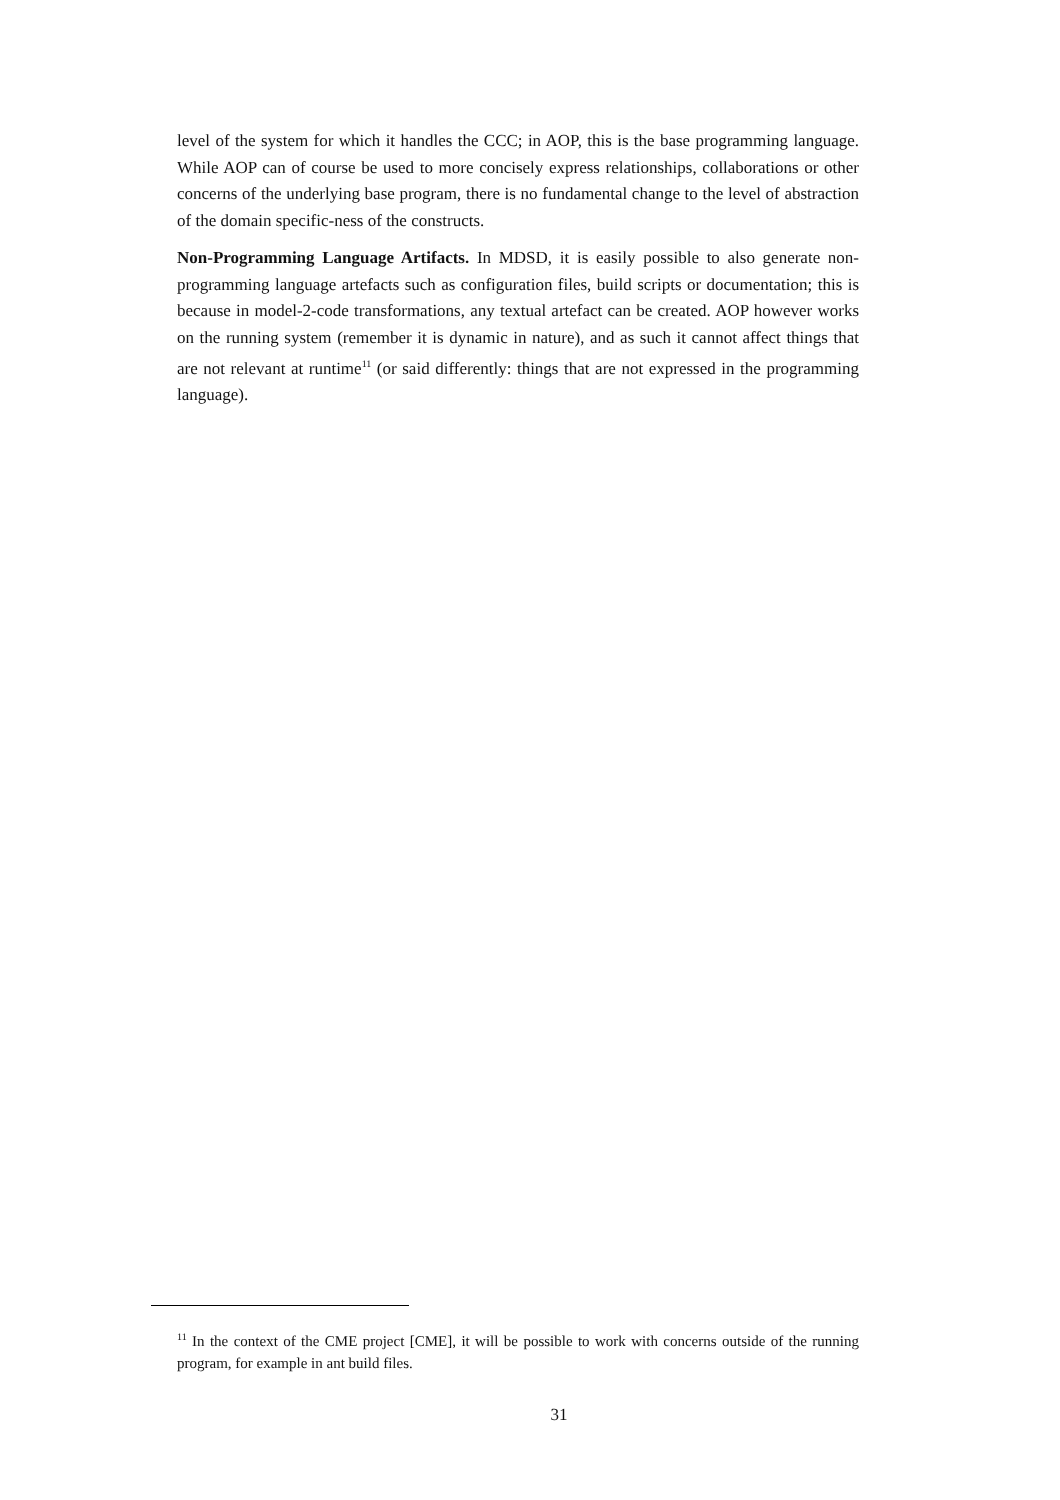level of the system for which it handles the CCC; in AOP, this is the base programming language. While AOP can of course be used to more concisely express relationships, collaborations or other concerns of the underlying base program, there is no fundamental change to the level of abstraction of the domain specific-ness of the constructs.
Non-Programming Language Artifacts. In MDSD, it is easily possible to also generate non-programming language artefacts such as configuration files, build scripts or documentation; this is because in model-2-code transformations, any textual artefact can be created. AOP however works on the running system (remember it is dynamic in nature), and as such it cannot affect things that are not relevant at runtime<sup>11</sup> (or said differently: things that are not expressed in the programming language).
<sup>11</sup> In the context of the CME project [CME], it will be possible to work with concerns outside of the running program, for example in ant build files.
31